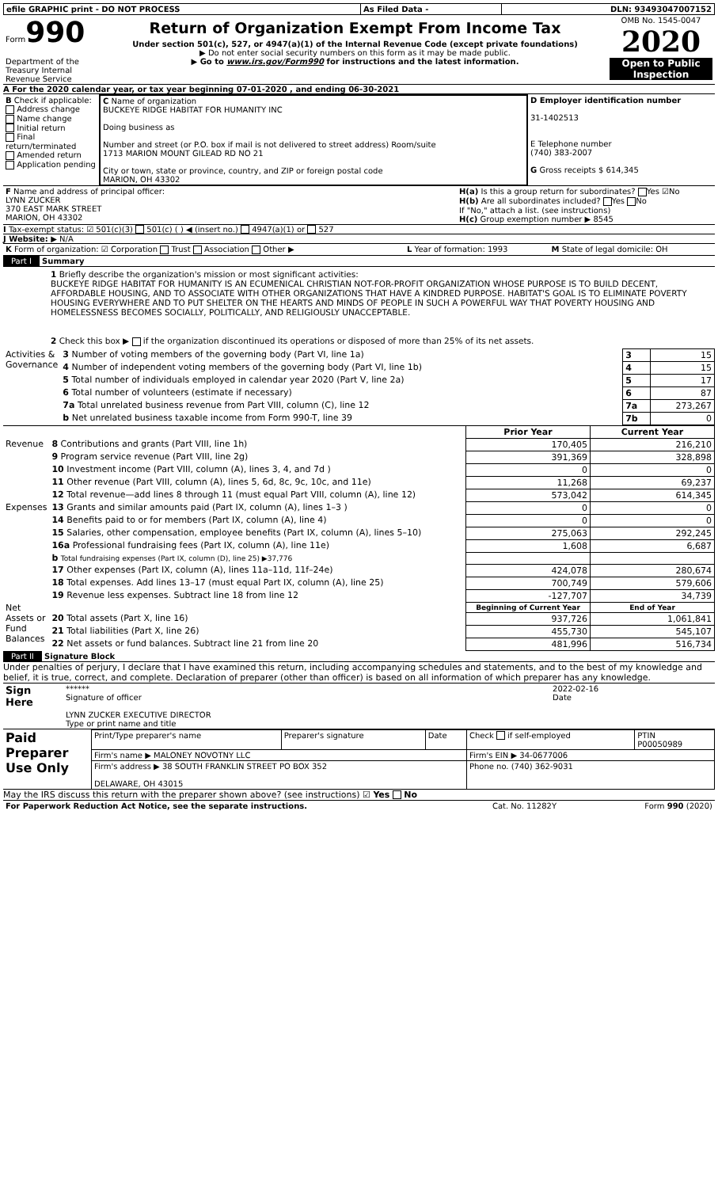| efile GRAPHIC print - DO NOT PROCESS | As Filed Data - | DLN: 93493047007152 |
| Form 990 Department of the Treasury Internal Revenue Service | Return of Organization Exempt From Income Tax Under section 501(c), 527, or 4947(a)(1) of the Internal Revenue Code (except private foundations) ▶ Do not enter social security numbers on this form as it may be made public. ▶ Go to www.irs.gov/Form990 for instructions and the latest information. | OMB No. 1545-0047 2020 Open to Public Inspection |
A For the 2020 calendar year, or tax year beginning 07-01-2020 , and ending 06-30-2021
| B Check if applicable: Address change Name change Initial return Final return/terminated Amended return Application pending | C Name of organization BUCKEYE RIDGE HABITAT FOR HUMANITY INC Doing business as Number and street (or P.O. box if mail is not delivered to street address) Room/suite 1713 MARION MOUNT GILEAD RD NO 21 City or town, state or province, country, and ZIP or foreign postal code MARION, OH 43302 | D Employer identification number 31-1402513 E Telephone number (740) 383-2007 G Gross receipts $ 614,345 |
| F Name and address of principal officer: LYNN ZUCKER 370 EAST MARK STREET MARION, OH 43302 | H(a) Is this a group return for subordinates? Yes ☑No H(b) Are all subordinates included? Yes No If "No," attach a list. (see instructions) H(c) Group exemption number ▶ 8545 |
I Tax-exempt status: ☑ 501(c)(3) 501(c) ( ) ◀ (insert no.) 4947(a)(1) or 527
J Website: ▶ N/A
| K Form of organization: ☑ Corporation Trust Association Other ▶ | L Year of formation: 1993 | M State of legal domicile: OH |
Part I Summary
1 Briefly describe the organization's mission or most significant activities:
BUCKEYE RIDGE HABITAT FOR HUMANITY IS AN ECUMENICAL CHRISTIAN NOT-FOR-PROFIT ORGANIZATION WHOSE PURPOSE IS TO BUILD DECENT, AFFORDABLE HOUSING, AND TO ASSOCIATE WITH OTHER ORGANIZATIONS THAT HAVE A KINDRED PURPOSE. HABITAT'S GOAL IS TO ELIMINATE POVERTY HOUSING EVERYWHERE AND TO PUT SHELTER ON THE HEARTS AND MINDS OF PEOPLE IN SUCH A POWERFUL WAY THAT POVERTY HOUSING AND HOMELESSNESS BECOMES SOCIALLY, POLITICALLY, AND RELIGIOUSLY UNACCEPTABLE.
2 Check this box ▶ if the organization discontinued its operations or disposed of more than 25% of its net assets.
| Activities & Governance | 3 Number of voting members of the governing body (Part VI, line 1a) | 3 | 15 |
| | 4 Number of independent voting members of the governing body (Part VI, line 1b) | 4 | 15 |
| | 5 Total number of individuals employed in calendar year 2020 (Part V, line 2a) | 5 | 17 |
| | 6 Total number of volunteers (estimate if necessary) | 6 | 87 |
| | 7a Total unrelated business revenue from Part VIII, column (C), line 12 | 7a | 273,267 |
| | b Net unrelated business taxable income from Form 990-T, line 39 | 7b | 0 |
| | | Prior Year | Current Year |
| Revenue | 8 Contributions and grants (Part VIII, line 1h) | 170,405 | 216,210 |
| | 9 Program service revenue (Part VIII, line 2g) | 391,369 | 328,898 |
| | 10 Investment income (Part VIII, column (A), lines 3, 4, and 7d ) | 0 | 0 |
| | 11 Other revenue (Part VIII, column (A), lines 5, 6d, 8c, 9c, 10c, and 11e) | 11,268 | 69,237 |
| | 12 Total revenue—add lines 8 through 11 (must equal Part VIII, column (A), line 12) | 573,042 | 614,345 |
| Expenses | 13 Grants and similar amounts paid (Part IX, column (A), lines 1–3 ) | 0 | 0 |
| | 14 Benefits paid to or for members (Part IX, column (A), line 4) | 0 | 0 |
| | 15 Salaries, other compensation, employee benefits (Part IX, column (A), lines 5–10) | 275,063 | 292,245 |
| | 16a Professional fundraising fees (Part IX, column (A), line 11e) | 1,608 | 6,687 |
| | b Total fundraising expenses (Part IX, column (D), line 25) ▶37,776 | | |
| | 17 Other expenses (Part IX, column (A), lines 11a–11d, 11f–24e) | 424,078 | 280,674 |
| | 18 Total expenses. Add lines 13–17 (must equal Part IX, column (A), line 25) | 700,749 | 579,606 |
| | 19 Revenue less expenses. Subtract line 18 from line 12 | -127,707 | 34,739 |
| Net Assets or Fund Balances | | Beginning of Current Year | End of Year |
| | 20 Total assets (Part X, line 16) | 937,726 | 1,061,841 |
| | 21 Total liabilities (Part X, line 26) | 455,730 | 545,107 |
| | 22 Net assets or fund balances. Subtract line 21 from line 20 | 481,996 | 516,734 |
Part II Signature Block
Under penalties of perjury, I declare that I have examined this return, including accompanying schedules and statements, and to the best of my knowledge and belief, it is true, correct, and complete. Declaration of preparer (other than officer) is based on all information of which preparer has any knowledge.
| Sign Here | ****** Signature of officer LYNN ZUCKER EXECUTIVE DIRECTOR Type or print name and title | 2022-02-16 Date |
| Paid Preparer Use Only | Print/Type preparer's name | Preparer's signature | Date | Check if self-employed | PTIN P00050989 |
| | Firm's name ▶ MALONEY NOVOTNY LLC | | | Firm's EIN ▶ 34-0677006 | |
| | Firm's address ▶ 38 SOUTH FRANKLIN STREET PO BOX 352 DELAWARE, OH 43015 | | | Phone no. (740) 362-9031 | |
May the IRS discuss this return with the preparer shown above? (see instructions) ☑ Yes No
| For Paperwork Reduction Act Notice, see the separate instructions. | Cat. No. 11282Y | Form 990 (2020) |